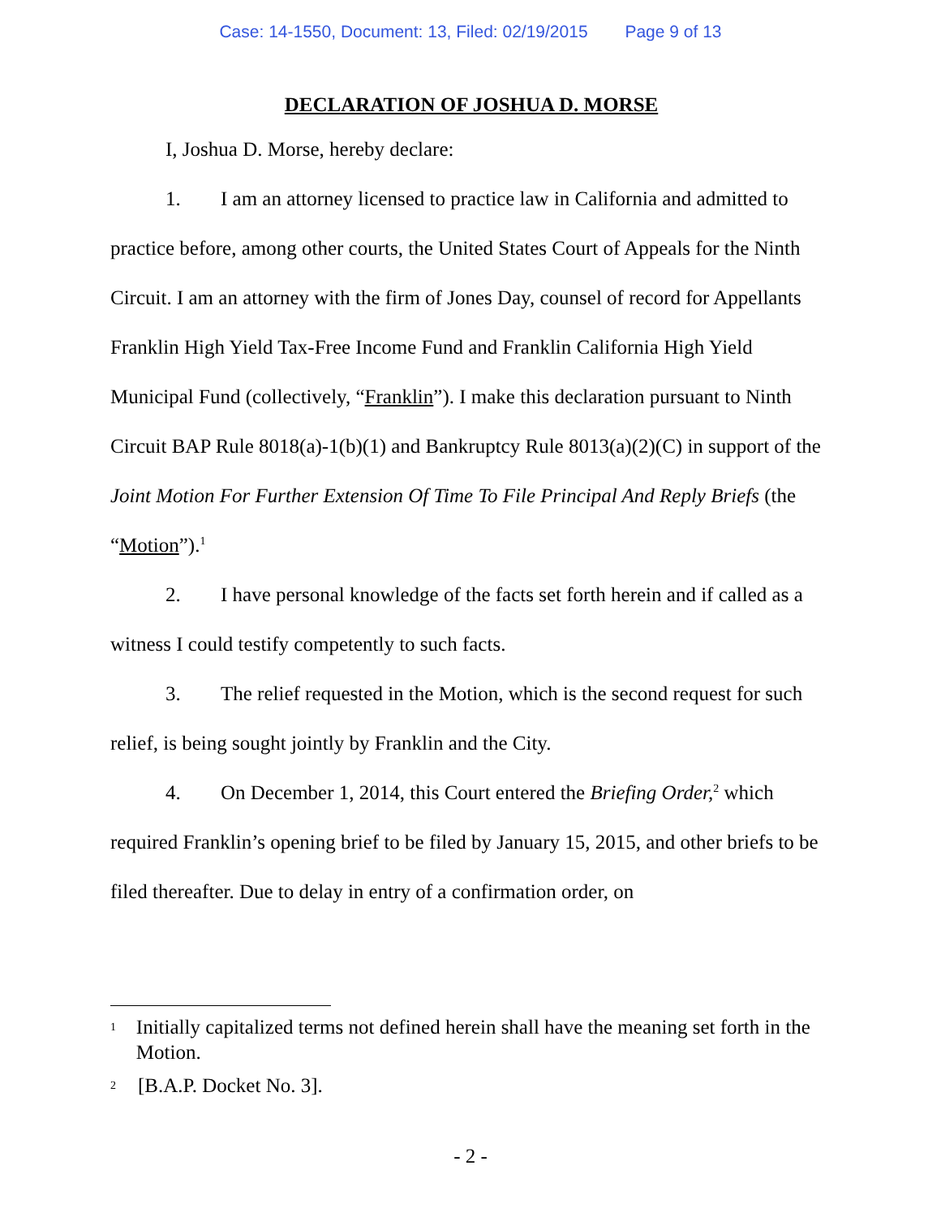Case: 14-1550, Document: 13, Filed: 02/19/2015 Page 9 of 13
DECLARATION OF JOSHUA D. MORSE
I, Joshua D. Morse, hereby declare:
1. I am an attorney licensed to practice law in California and admitted to practice before, among other courts, the United States Court of Appeals for the Ninth Circuit. I am an attorney with the firm of Jones Day, counsel of record for Appellants Franklin High Yield Tax-Free Income Fund and Franklin California High Yield Municipal Fund (collectively, “Franklin”). I make this declaration pursuant to Ninth Circuit BAP Rule 8018(a)-1(b)(1) and Bankruptcy Rule 8013(a)(2)(C) in support of the Joint Motion For Further Extension Of Time To File Principal And Reply Briefs (the “Motion”).<sup>1</sup>
2. I have personal knowledge of the facts set forth herein and if called as a witness I could testify competently to such facts.
3. The relief requested in the Motion, which is the second request for such relief, is being sought jointly by Franklin and the City.
4. On December 1, 2014, this Court entered the Briefing Order,<sup>2</sup> which required Franklin’s opening brief to be filed by January 15, 2015, and other briefs to be filed thereafter. Due to delay in entry of a confirmation order, on
1
Initially capitalized terms not defined herein shall have the meaning set forth in the Motion.
2
[B.A.P. Docket No. 3].
- 2 -